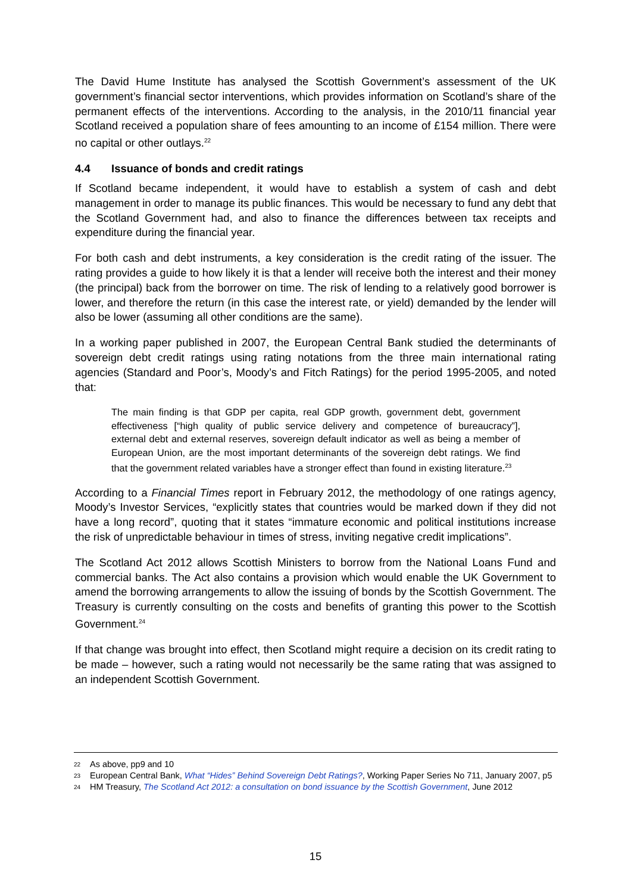The David Hume Institute has analysed the Scottish Government’s assessment of the UK government’s financial sector interventions, which provides information on Scotland’s share of the permanent effects of the interventions. According to the analysis, in the 2010/11 financial year Scotland received a population share of fees amounting to an income of £154 million. There were no capital or other outlays.<sup>22</sup>
4.4 Issuance of bonds and credit ratings
If Scotland became independent, it would have to establish a system of cash and debt management in order to manage its public finances. This would be necessary to fund any debt that the Scotland Government had, and also to finance the differences between tax receipts and expenditure during the financial year.
For both cash and debt instruments, a key consideration is the credit rating of the issuer. The rating provides a guide to how likely it is that a lender will receive both the interest and their money (the principal) back from the borrower on time. The risk of lending to a relatively good borrower is lower, and therefore the return (in this case the interest rate, or yield) demanded by the lender will also be lower (assuming all other conditions are the same).
In a working paper published in 2007, the European Central Bank studied the determinants of sovereign debt credit ratings using rating notations from the three main international rating agencies (Standard and Poor’s, Moody’s and Fitch Ratings) for the period 1995-2005, and noted that:
The main finding is that GDP per capita, real GDP growth, government debt, government effectiveness [“high quality of public service delivery and competence of bureaucracy”], external debt and external reserves, sovereign default indicator as well as being a member of European Union, are the most important determinants of the sovereign debt ratings. We find that the government related variables have a stronger effect than found in existing literature.<sup>23</sup>
According to a Financial Times report in February 2012, the methodology of one ratings agency, Moody’s Investor Services, “explicitly states that countries would be marked down if they did not have a long record”, quoting that it states “immature economic and political institutions increase the risk of unpredictable behaviour in times of stress, inviting negative credit implications”.
The Scotland Act 2012 allows Scottish Ministers to borrow from the National Loans Fund and commercial banks. The Act also contains a provision which would enable the UK Government to amend the borrowing arrangements to allow the issuing of bonds by the Scottish Government. The Treasury is currently consulting on the costs and benefits of granting this power to the Scottish Government.<sup>24</sup>
If that change was brought into effect, then Scotland might require a decision on its credit rating to be made – however, such a rating would not necessarily be the same rating that was assigned to an independent Scottish Government.
22 As above, pp9 and 10
23 European Central Bank, What “Hides” Behind Sovereign Debt Ratings?, Working Paper Series No 711, January 2007, p5
24 HM Treasury, The Scotland Act 2012: a consultation on bond issuance by the Scottish Government, June 2012
15